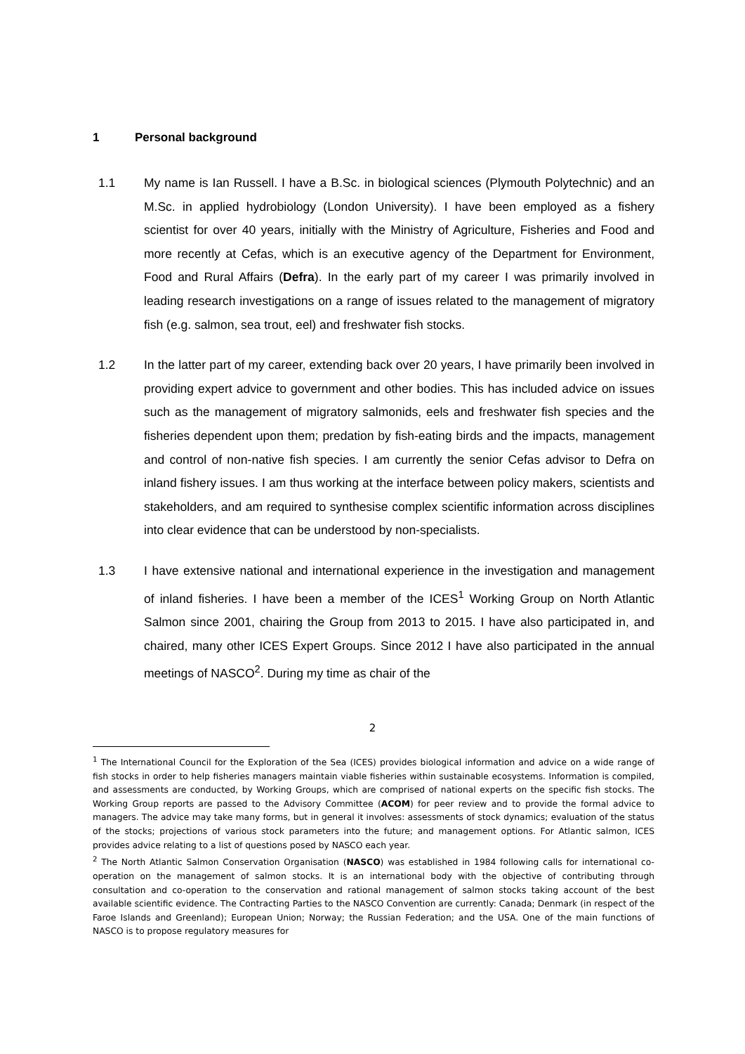1 Personal background
1.1 My name is Ian Russell. I have a B.Sc. in biological sciences (Plymouth Polytechnic) and an M.Sc. in applied hydrobiology (London University). I have been employed as a fishery scientist for over 40 years, initially with the Ministry of Agriculture, Fisheries and Food and more recently at Cefas, which is an executive agency of the Department for Environment, Food and Rural Affairs (Defra). In the early part of my career I was primarily involved in leading research investigations on a range of issues related to the management of migratory fish (e.g. salmon, sea trout, eel) and freshwater fish stocks.
1.2 In the latter part of my career, extending back over 20 years, I have primarily been involved in providing expert advice to government and other bodies. This has included advice on issues such as the management of migratory salmonids, eels and freshwater fish species and the fisheries dependent upon them; predation by fish-eating birds and the impacts, management and control of non-native fish species. I am currently the senior Cefas advisor to Defra on inland fishery issues. I am thus working at the interface between policy makers, scientists and stakeholders, and am required to synthesise complex scientific information across disciplines into clear evidence that can be understood by non-specialists.
1.3 I have extensive national and international experience in the investigation and management of inland fisheries. I have been a member of the ICES<sup>1</sup> Working Group on North Atlantic Salmon since 2001, chairing the Group from 2013 to 2015. I have also participated in, and chaired, many other ICES Expert Groups. Since 2012 I have also participated in the annual meetings of NASCO<sup>2</sup>. During my time as chair of the
<sup>1</sup> The International Council for the Exploration of the Sea (ICES) provides biological information and advice on a wide range of fish stocks in order to help fisheries managers maintain viable fisheries within sustainable ecosystems. Information is compiled, and assessments are conducted, by Working Groups, which are comprised of national experts on the specific fish stocks. The Working Group reports are passed to the Advisory Committee (ACOM) for peer review and to provide the formal advice to managers. The advice may take many forms, but in general it involves: assessments of stock dynamics; evaluation of the status of the stocks; projections of various stock parameters into the future; and management options. For Atlantic salmon, ICES provides advice relating to a list of questions posed by NASCO each year.
<sup>2</sup> The North Atlantic Salmon Conservation Organisation (NASCO) was established in 1984 following calls for international co-operation on the management of salmon stocks. It is an international body with the objective of contributing through consultation and co-operation to the conservation and rational management of salmon stocks taking account of the best available scientific evidence. The Contracting Parties to the NASCO Convention are currently: Canada; Denmark (in respect of the Faroe Islands and Greenland); European Union; Norway; the Russian Federation; and the USA. One of the main functions of NASCO is to propose regulatory measures for
2